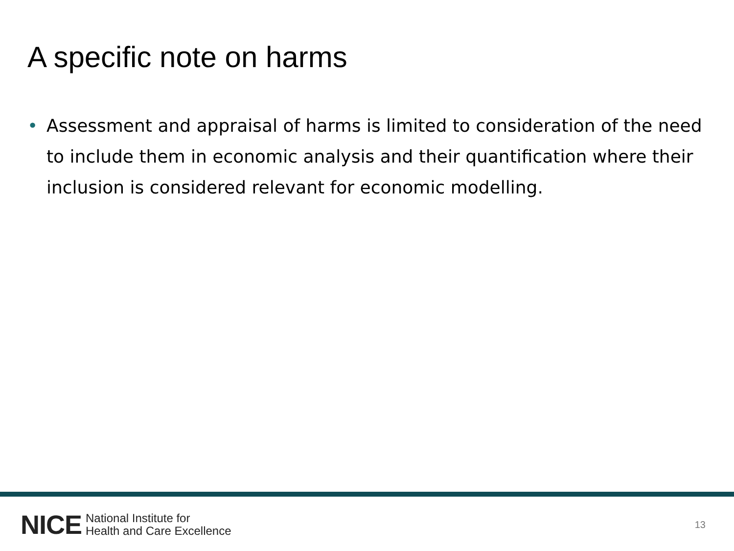A specific note on harms
• Assessment and appraisal of harms is limited to consideration of the need to include them in economic analysis and their quantification where their inclusion is considered relevant for economic modelling.
NICE National Institute for
Health and Care Excellence 13